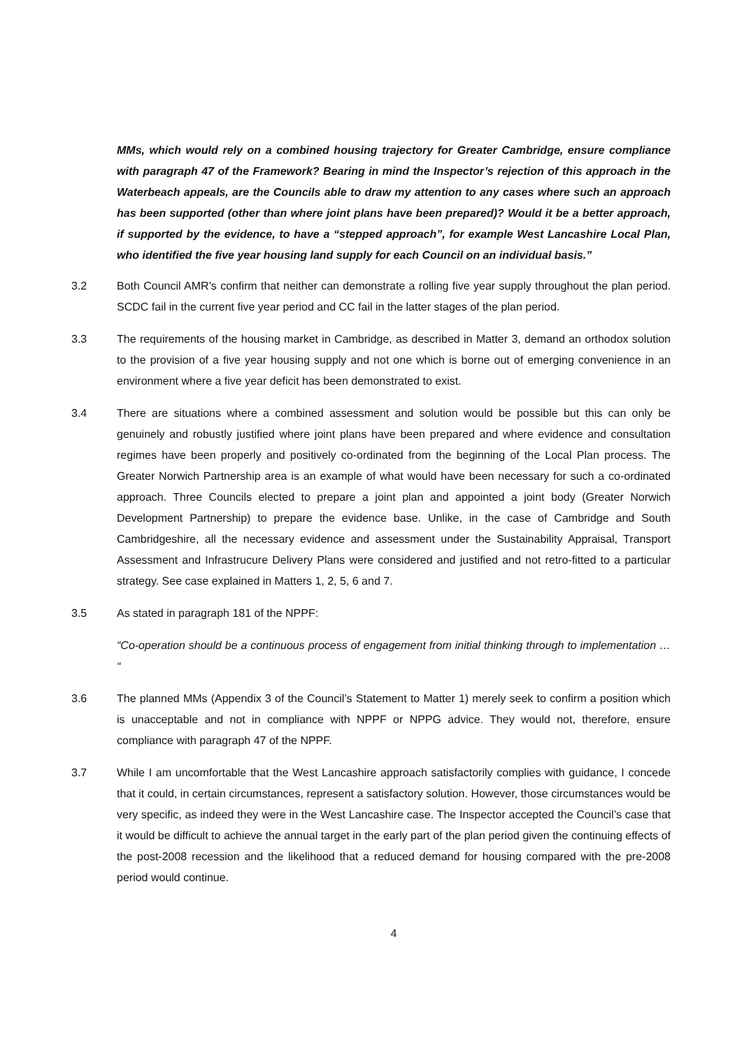MMs, which would rely on a combined housing trajectory for Greater Cambridge, ensure compliance with paragraph 47 of the Framework? Bearing in mind the Inspector’s rejection of this approach in the Waterbeach appeals, are the Councils able to draw my attention to any cases where such an approach has been supported (other than where joint plans have been prepared)? Would it be a better approach, if supported by the evidence, to have a “stepped approach”, for example West Lancashire Local Plan, who identified the five year housing land supply for each Council on an individual basis.”
3.2 Both Council AMR’s confirm that neither can demonstrate a rolling five year supply throughout the plan period. SCDC fail in the current five year period and CC fail in the latter stages of the plan period.
3.3 The requirements of the housing market in Cambridge, as described in Matter 3, demand an orthodox solution to the provision of a five year housing supply and not one which is borne out of emerging convenience in an environment where a five year deficit has been demonstrated to exist.
3.4 There are situations where a combined assessment and solution would be possible but this can only be genuinely and robustly justified where joint plans have been prepared and where evidence and consultation regimes have been properly and positively co-ordinated from the beginning of the Local Plan process. The Greater Norwich Partnership area is an example of what would have been necessary for such a co-ordinated approach. Three Councils elected to prepare a joint plan and appointed a joint body (Greater Norwich Development Partnership) to prepare the evidence base. Unlike, in the case of Cambridge and South Cambridgeshire, all the necessary evidence and assessment under the Sustainability Appraisal, Transport Assessment and Infrastrucure Delivery Plans were considered and justified and not retro-fitted to a particular strategy. See case explained in Matters 1, 2, 5, 6 and 7.
3.5 As stated in paragraph 181 of the NPPF:
“Co-operation should be a continuous process of engagement from initial thinking through to implementation … “
3.6 The planned MMs (Appendix 3 of the Council’s Statement to Matter 1) merely seek to confirm a position which is unacceptable and not in compliance with NPPF or NPPG advice. They would not, therefore, ensure compliance with paragraph 47 of the NPPF.
3.7 While I am uncomfortable that the West Lancashire approach satisfactorily complies with guidance, I concede that it could, in certain circumstances, represent a satisfactory solution. However, those circumstances would be very specific, as indeed they were in the West Lancashire case. The Inspector accepted the Council’s case that it would be difficult to achieve the annual target in the early part of the plan period given the continuing effects of the post-2008 recession and the likelihood that a reduced demand for housing compared with the pre-2008 period would continue.
4